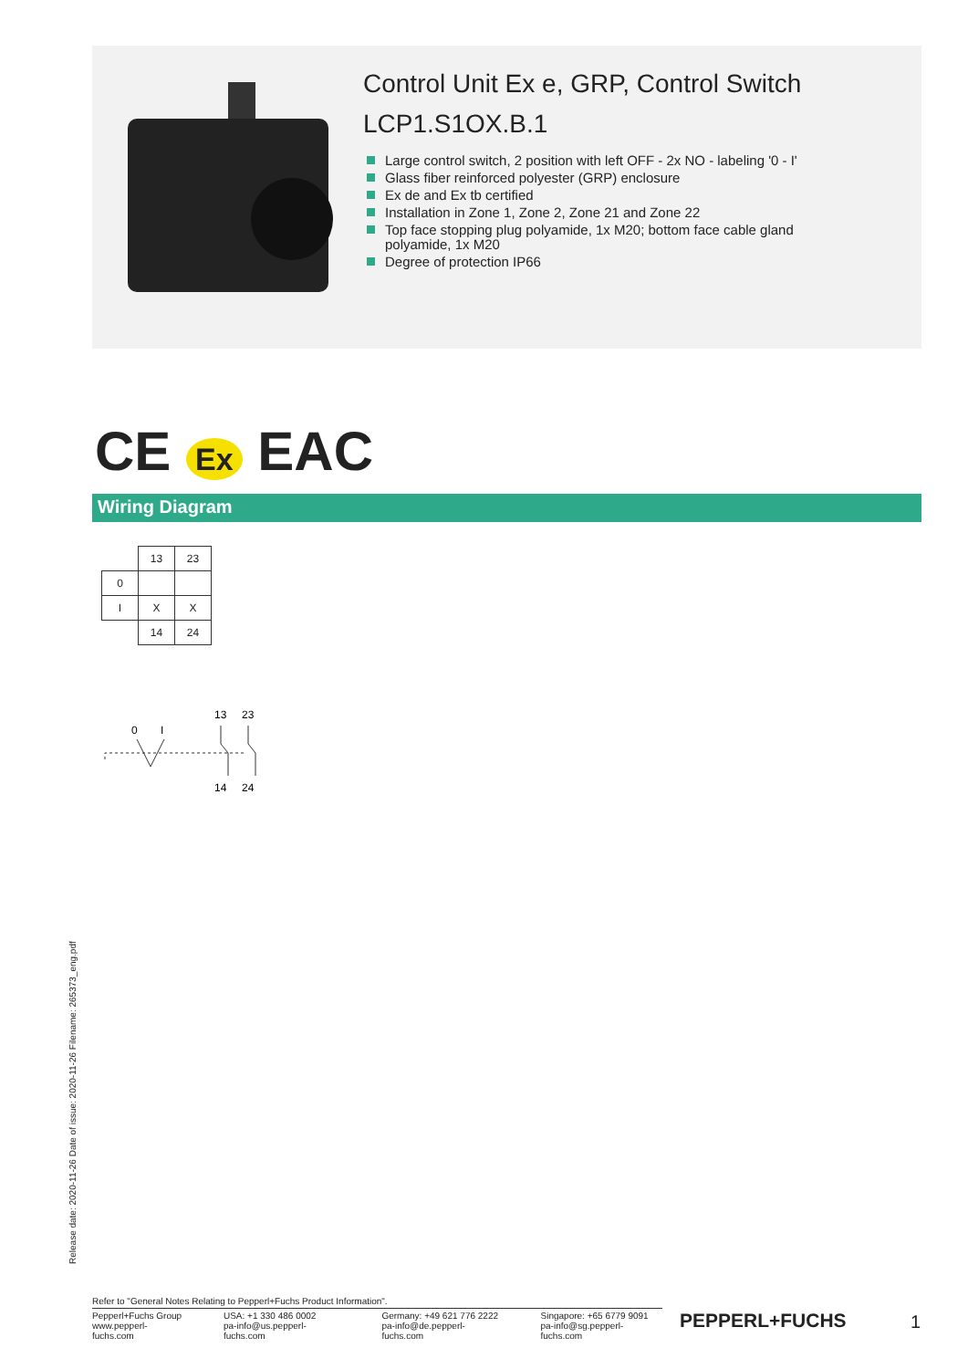Control Unit Ex e, GRP, Control Switch
LCP1.S1OX.B.1
Large control switch, 2 position with left OFF - 2x NO - labeling '0 - I'
Glass fiber reinforced polyester (GRP) enclosure
Ex de and Ex tb certified
Installation in Zone 1, Zone 2, Zone 21 and Zone 22
Top face stopping plug polyamide, 1x M20; bottom face cable gland polyamide, 1x M20
Degree of protection IP66
CE Ex EAC
Wiring Diagram
| | 13 | 23 |
| 0 | | |
| I | X | X |
| | 14 | 24 |
0
I
13
23
14
24
Release date: 2020-11-26 Date of issue: 2020-11-26 Filename: 265373_eng.pdf
Refer to "General Notes Relating to Pepperl+Fuchs Product Information".
Pepperl+Fuchs Group
www.pepperl-fuchs.com
USA: +1 330 486 0002
pa-info@us.pepperl-fuchs.com
Germany: +49 621 776 2222
pa-info@de.pepperl-fuchs.com
Singapore: +65 6779 9091
pa-info@sg.pepperl-fuchs.com
PEPPERL+FUCHS 1